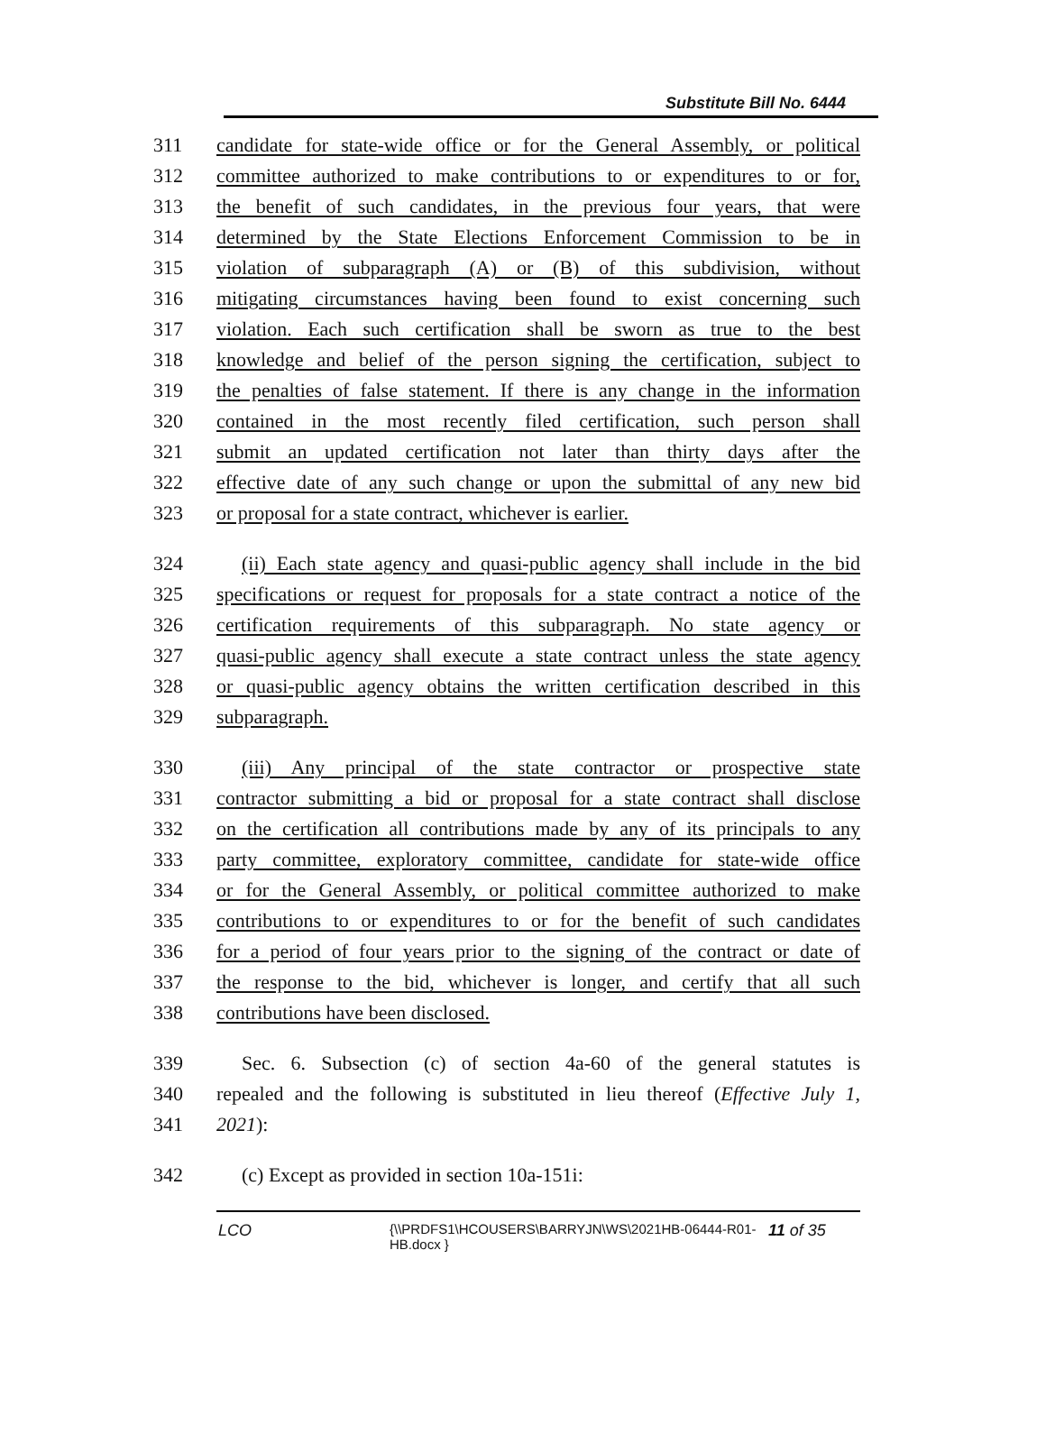Substitute Bill No. 6444
311 candidate for state-wide office or for the General Assembly, or political
312 committee authorized to make contributions to or expenditures to or for,
313 the benefit of such candidates, in the previous four years, that were
314 determined by the State Elections Enforcement Commission to be in
315 violation of subparagraph (A) or (B) of this subdivision, without
316 mitigating circumstances having been found to exist concerning such
317 violation. Each such certification shall be sworn as true to the best
318 knowledge and belief of the person signing the certification, subject to
319 the penalties of false statement. If there is any change in the information
320 contained in the most recently filed certification, such person shall
321 submit an updated certification not later than thirty days after the
322 effective date of any such change or upon the submittal of any new bid
323 or proposal for a state contract, whichever is earlier.
324 (ii) Each state agency and quasi-public agency shall include in the bid
325 specifications or request for proposals for a state contract a notice of the
326 certification requirements of this subparagraph. No state agency or
327 quasi-public agency shall execute a state contract unless the state agency
328 or quasi-public agency obtains the written certification described in this
329 subparagraph.
330 (iii) Any principal of the state contractor or prospective state
331 contractor submitting a bid or proposal for a state contract shall disclose
332 on the certification all contributions made by any of its principals to any
333 party committee, exploratory committee, candidate for state-wide office
334 or for the General Assembly, or political committee authorized to make
335 contributions to or expenditures to or for the benefit of such candidates
336 for a period of four years prior to the signing of the contract or date of
337 the response to the bid, whichever is longer, and certify that all such
338 contributions have been disclosed.
339 Sec. 6. Subsection (c) of section 4a-60 of the general statutes is
340 repealed and the following is substituted in lieu thereof (Effective July 1,
341 2021):
342 (c) Except as provided in section 10a-151i:
LCO
{\\PRDFS1\HCOUSERS\BARRYJN\WS\2021HB-06444-R01-HB.docx }
11 of 35